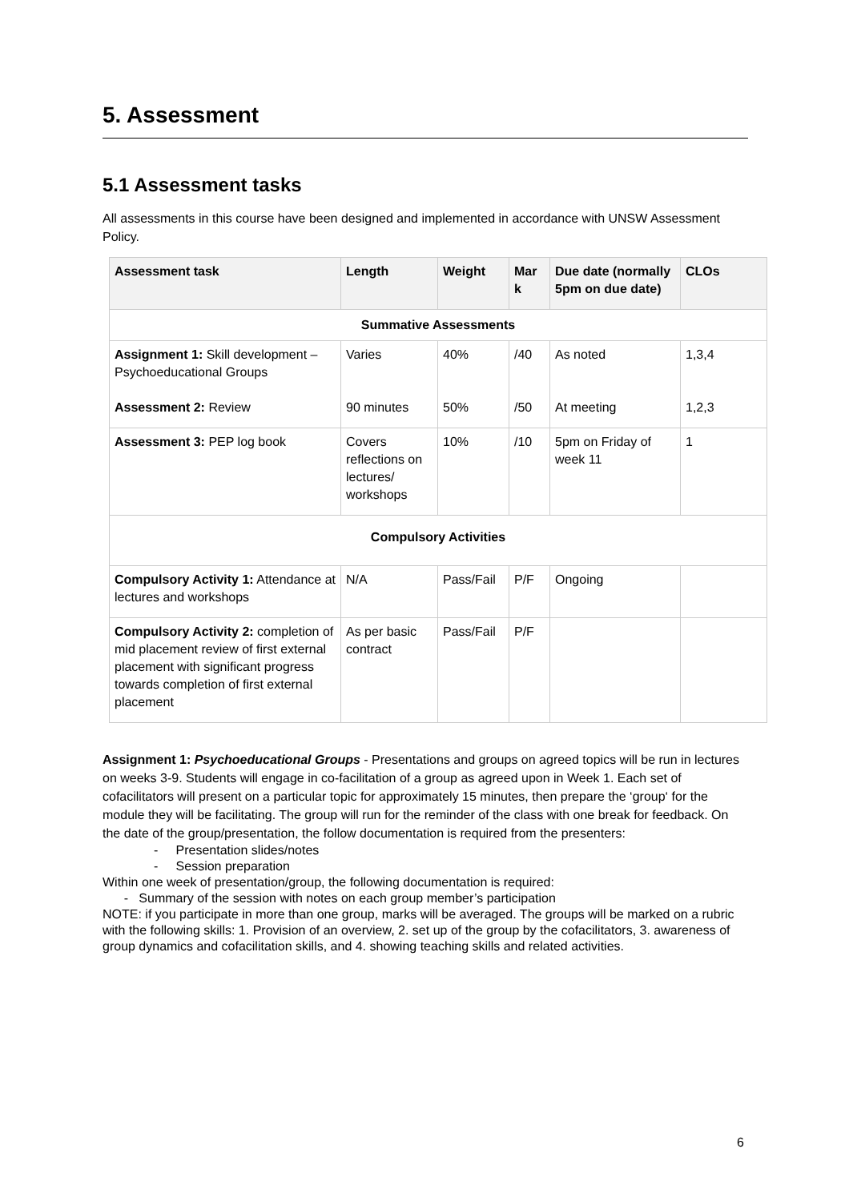5. Assessment
5.1 Assessment tasks
All assessments in this course have been designed and implemented in accordance with UNSW Assessment Policy.
| Assessment task | Length | Weight | Mar k | Due date (normally 5pm on due date) | CLOs |
| --- | --- | --- | --- | --- | --- |
| Summative Assessments | | | | | |
| Assignment 1: Skill development – Psychoeducational Groups Assessment 2: Review | Varies 90 minutes | 40% 50% | /40 /50 | As noted At meeting | 1,3,4 1,2,3 |
| Assessment 3: PEP log book | Covers reflections on lectures/ workshops | 10% | /10 | 5pm on Friday of week 11 | 1 |
| Compulsory Activities | | | | | |
| Compulsory Activity 1: Attendance at lectures and workshops | N/A | Pass/Fail | P/F | Ongoing | |
| Compulsory Activity 2: completion of mid placement review of first external placement with significant progress towards completion of first external placement | As per basic contract | Pass/Fail | P/F | | |
Assignment 1: Psychoeducational Groups - Presentations and groups on agreed topics will be run in lectures on weeks 3-9. Students will engage in co-facilitation of a group as agreed upon in Week 1. Each set of cofacilitators will present on a particular topic for approximately 15 minutes, then prepare the ‘group‘ for the module they will be facilitating. The group will run for the reminder of the class with one break for feedback. On the date of the group/presentation, the follow documentation is required from the presenters:
- Presentation slides/notes
- Session preparation
Within one week of presentation/group, the following documentation is required:
- Summary of the session with notes on each group member’s participation
NOTE: if you participate in more than one group, marks will be averaged. The groups will be marked on a rubric with the following skills: 1. Provision of an overview, 2. set up of the group by the cofacilitators, 3. awareness of group dynamics and cofacilitation skills, and 4. showing teaching skills and related activities.
6